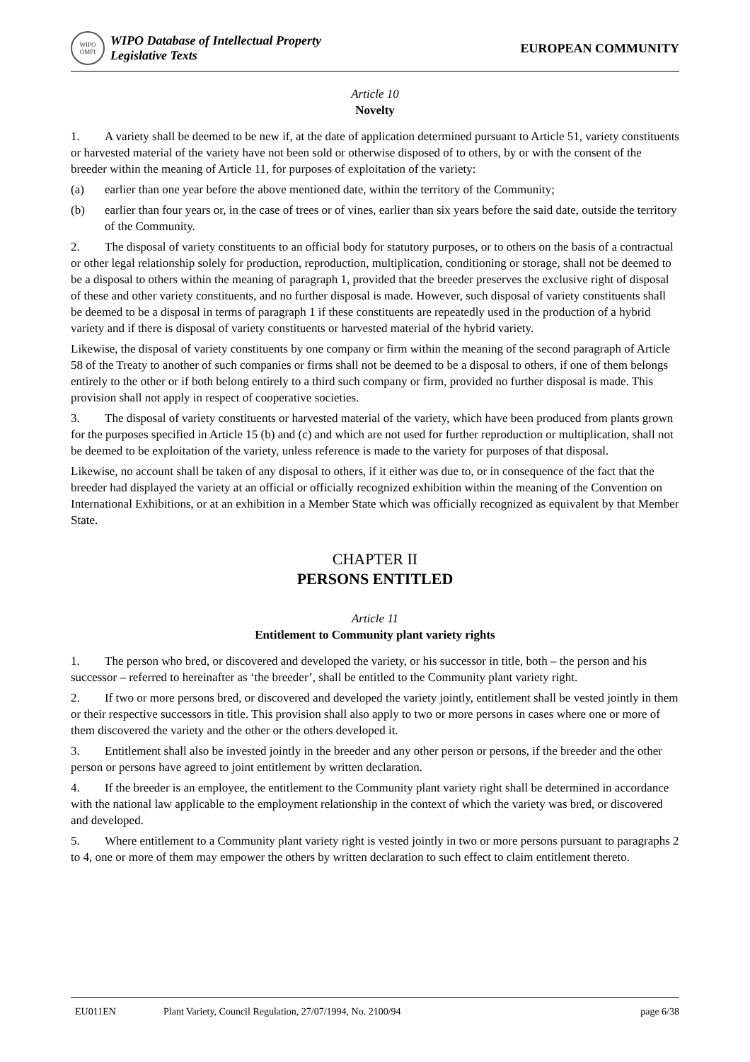WIPO
OMPI
WIPO Database of Intellectual Property
Legislative Texts
EUROPEAN COMMUNITY
Article 10
Novelty
1. A variety shall be deemed to be new if, at the date of application determined pursuant to Article 51, variety constituents or harvested material of the variety have not been sold or otherwise disposed of to others, by or with the consent of the breeder within the meaning of Article 11, for purposes of exploitation of the variety:
(a) earlier than one year before the above mentioned date, within the territory of the Community;
(b) earlier than four years or, in the case of trees or of vines, earlier than six years before the said date, outside the territory of the Community.
2. The disposal of variety constituents to an official body for statutory purposes, or to others on the basis of a contractual or other legal relationship solely for production, reproduction, multiplication, conditioning or storage, shall not be deemed to be a disposal to others within the meaning of paragraph 1, provided that the breeder preserves the exclusive right of disposal of these and other variety constituents, and no further disposal is made. However, such disposal of variety constituents shall be deemed to be a disposal in terms of paragraph 1 if these constituents are repeatedly used in the production of a hybrid variety and if there is disposal of variety constituents or harvested material of the hybrid variety.
Likewise, the disposal of variety constituents by one company or firm within the meaning of the second paragraph of Article 58 of the Treaty to another of such companies or firms shall not be deemed to be a disposal to others, if one of them belongs entirely to the other or if both belong entirely to a third such company or firm, provided no further disposal is made. This provision shall not apply in respect of cooperative societies.
3. The disposal of variety constituents or harvested material of the variety, which have been produced from plants grown for the purposes specified in Article 15 (b) and (c) and which are not used for further reproduction or multiplication, shall not be deemed to be exploitation of the variety, unless reference is made to the variety for purposes of that disposal.
Likewise, no account shall be taken of any disposal to others, if it either was due to, or in consequence of the fact that the breeder had displayed the variety at an official or officially recognized exhibition within the meaning of the Convention on International Exhibitions, or at an exhibition in a Member State which was officially recognized as equivalent by that Member State.
CHAPTER II
PERSONS ENTITLED
Article 11
Entitlement to Community plant variety rights
1. The person who bred, or discovered and developed the variety, or his successor in title, both – the person and his successor – referred to hereinafter as ‘the breeder’, shall be entitled to the Community plant variety right.
2. If two or more persons bred, or discovered and developed the variety jointly, entitlement shall be vested jointly in them or their respective successors in title. This provision shall also apply to two or more persons in cases where one or more of them discovered the variety and the other or the others developed it.
3. Entitlement shall also be invested jointly in the breeder and any other person or persons, if the breeder and the other person or persons have agreed to joint entitlement by written declaration.
4. If the breeder is an employee, the entitlement to the Community plant variety right shall be determined in accordance with the national law applicable to the employment relationship in the context of which the variety was bred, or discovered and developed.
5. Where entitlement to a Community plant variety right is vested jointly in two or more persons pursuant to paragraphs 2 to 4, one or more of them may empower the others by written declaration to such effect to claim entitlement thereto.
EU011EN Plant Variety, Council Regulation, 27/07/1994, No. 2100/94 page 6/38